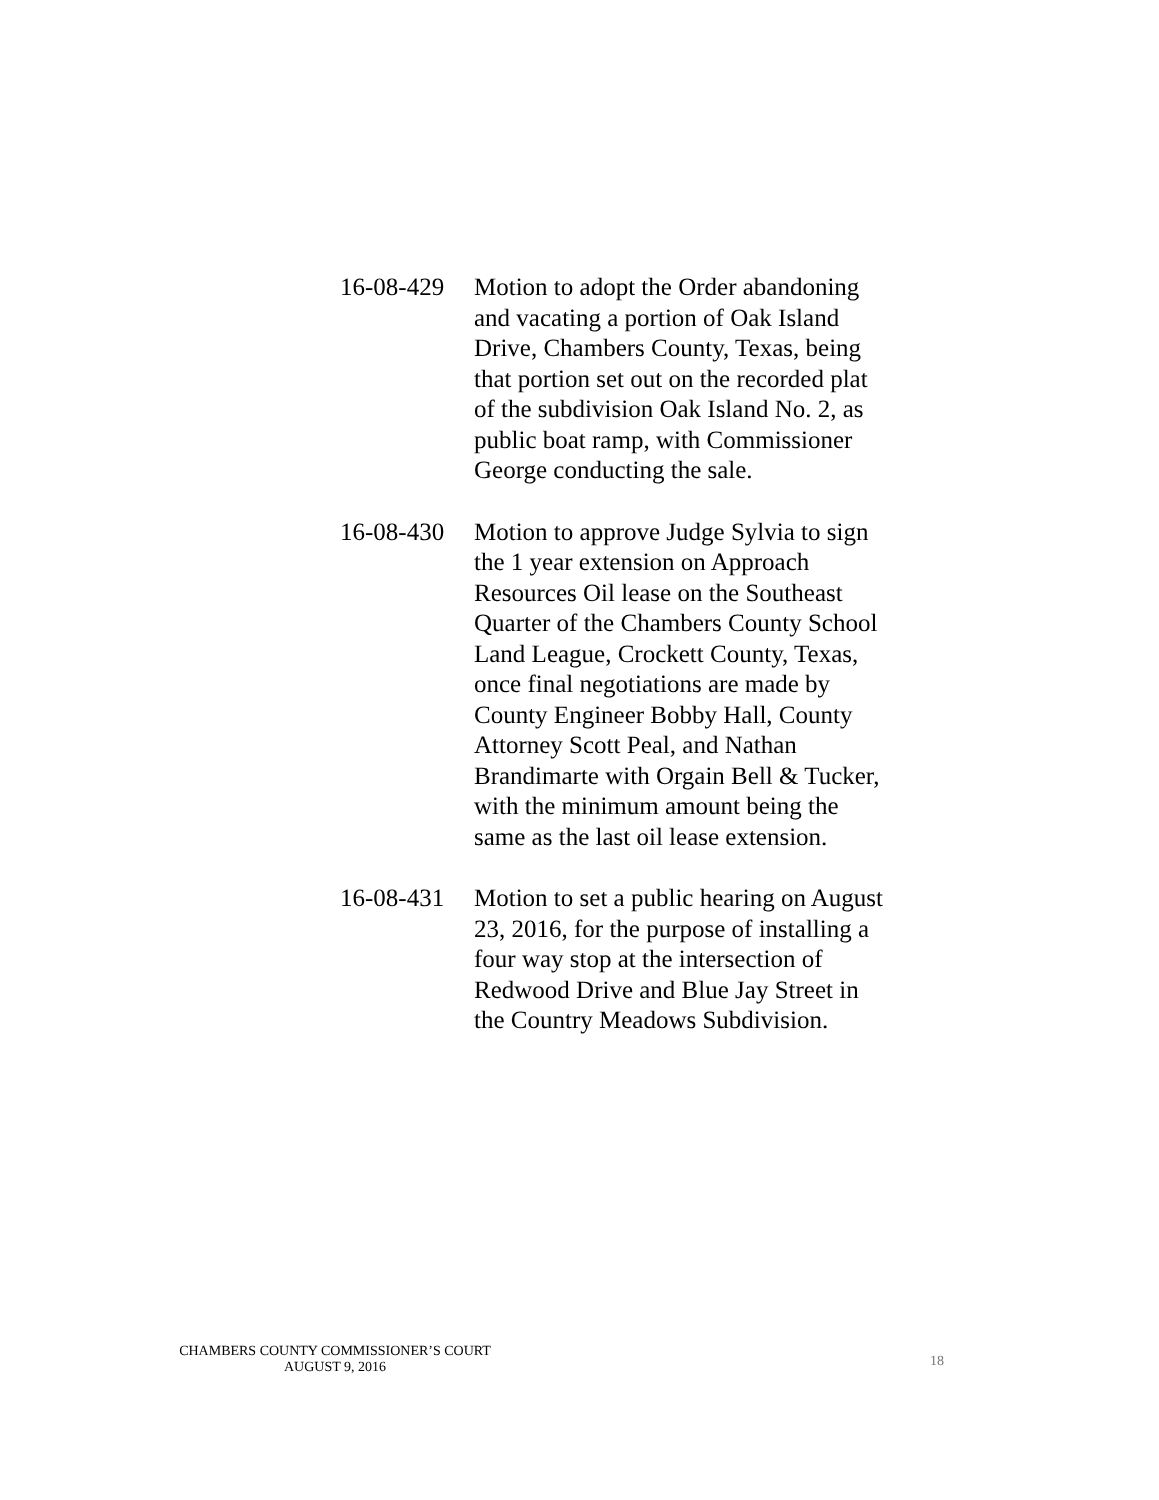16-08-429
Motion to adopt the Order abandoning and vacating a portion of Oak Island Drive, Chambers County, Texas, being that portion set out on the recorded plat of the subdivision Oak Island No. 2, as public boat ramp, with Commissioner George conducting the sale.
16-08-430
Motion to approve Judge Sylvia to sign the 1 year extension on Approach Resources Oil lease on the Southeast Quarter of the Chambers County School Land League, Crockett County, Texas, once final negotiations are made by County Engineer Bobby Hall, County Attorney Scott Peal, and Nathan Brandimarte with Orgain Bell & Tucker, with the minimum amount being the same as the last oil lease extension.
16-08-431
Motion to set a public hearing on August 23, 2016, for the purpose of installing a four way stop at the intersection of Redwood Drive and Blue Jay Street in the Country Meadows Subdivision.
CHAMBERS COUNTY COMMISSIONER’S COURT
AUGUST 9, 2016
18